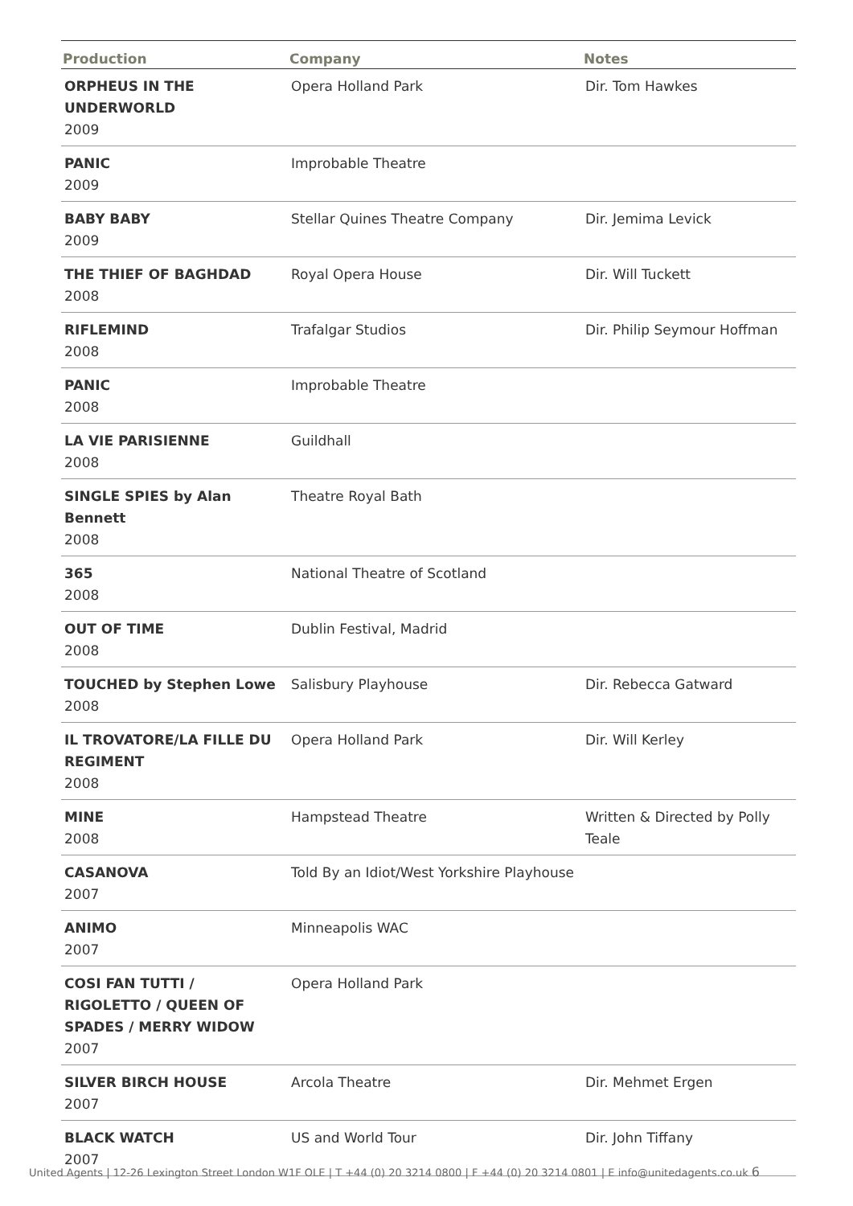| Production | Company | Notes |
| --- | --- | --- |
| ORPHEUS IN THE UNDERWORLD 2009 | Opera Holland Park | Dir. Tom Hawkes |
| PANIC 2009 | Improbable Theatre | |
| BABY BABY 2009 | Stellar Quines Theatre Company | Dir. Jemima Levick |
| THE THIEF OF BAGHDAD 2008 | Royal Opera House | Dir. Will Tuckett |
| RIFLEMIND 2008 | Trafalgar Studios | Dir. Philip Seymour Hoffman |
| PANIC 2008 | Improbable Theatre | |
| LA VIE PARISIENNE 2008 | Guildhall | |
| SINGLE SPIES by Alan Bennett 2008 | Theatre Royal Bath | |
| 365 2008 | National Theatre of Scotland | |
| OUT OF TIME 2008 | Dublin Festival, Madrid | |
| TOUCHED by Stephen Lowe 2008 | Salisbury Playhouse | Dir. Rebecca Gatward |
| IL TROVATORE/LA FILLE DU REGIMENT 2008 | Opera Holland Park | Dir. Will Kerley |
| MINE 2008 | Hampstead Theatre | Written & Directed by Polly Teale |
| CASANOVA 2007 | Told By an Idiot/West Yorkshire Playhouse | |
| ANIMO 2007 | Minneapolis WAC | |
| COSI FAN TUTTI / RIGOLETTO / QUEEN OF SPADES / MERRY WIDOW 2007 | Opera Holland Park | |
| SILVER BIRCH HOUSE 2007 | Arcola Theatre | Dir. Mehmet Ergen |
| BLACK WATCH 2007 | US and World Tour | Dir. John Tiffany |
United Agents | 12-26 Lexington Street London W1F OLE | T +44 (0) 20 3214 0800 | F +44 (0) 20 3214 0801 | E info@unitedagents.co.uk 6